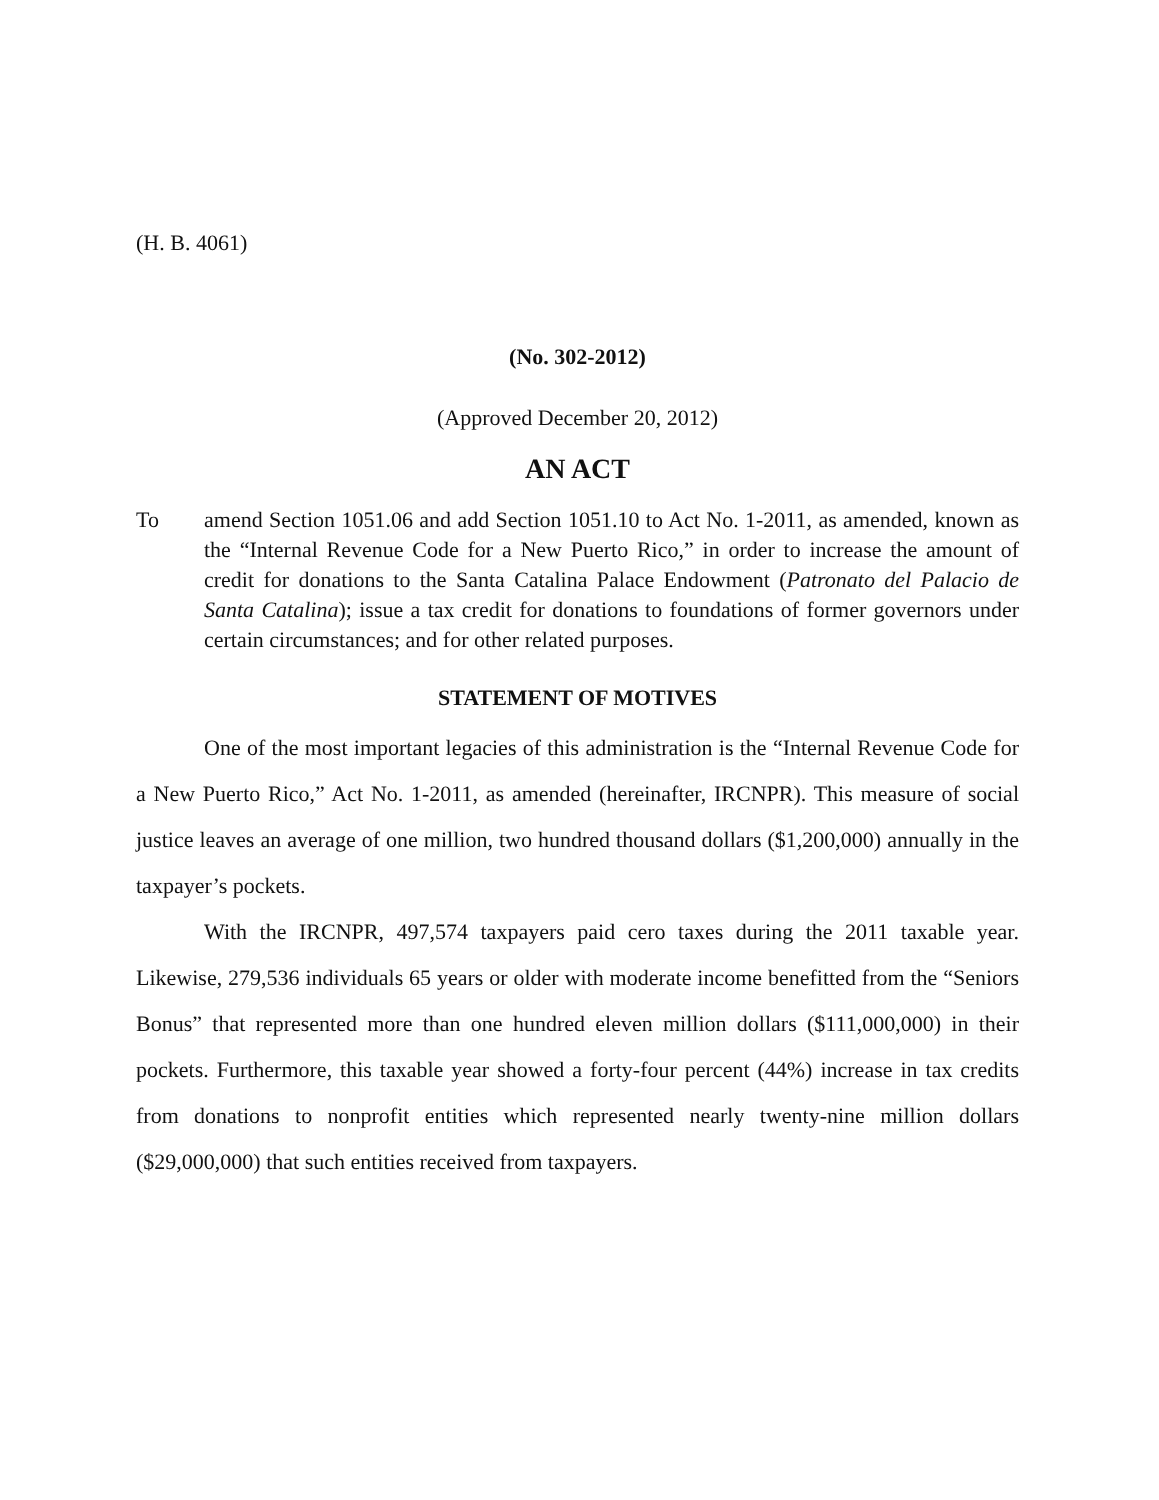(H. B. 4061)
(No. 302-2012)
(Approved December 20, 2012)
AN ACT
To amend Section 1051.06 and add Section 1051.10 to Act No. 1-2011, as amended, known as the “Internal Revenue Code for a New Puerto Rico,” in order to increase the amount of credit for donations to the Santa Catalina Palace Endowment (Patronato del Palacio de Santa Catalina); issue a tax credit for donations to foundations of former governors under certain circumstances; and for other related purposes.
STATEMENT OF MOTIVES
One of the most important legacies of this administration is the “Internal Revenue Code for a New Puerto Rico,” Act No. 1-2011, as amended (hereinafter, IRCNPR). This measure of social justice leaves an average of one million, two hundred thousand dollars ($1,200,000) annually in the taxpayer’s pockets.
With the IRCNPR, 497,574 taxpayers paid cero taxes during the 2011 taxable year. Likewise, 279,536 individuals 65 years or older with moderate income benefitted from the “Seniors Bonus” that represented more than one hundred eleven million dollars ($111,000,000) in their pockets. Furthermore, this taxable year showed a forty-four percent (44%) increase in tax credits from donations to nonprofit entities which represented nearly twenty-nine million dollars ($29,000,000) that such entities received from taxpayers.